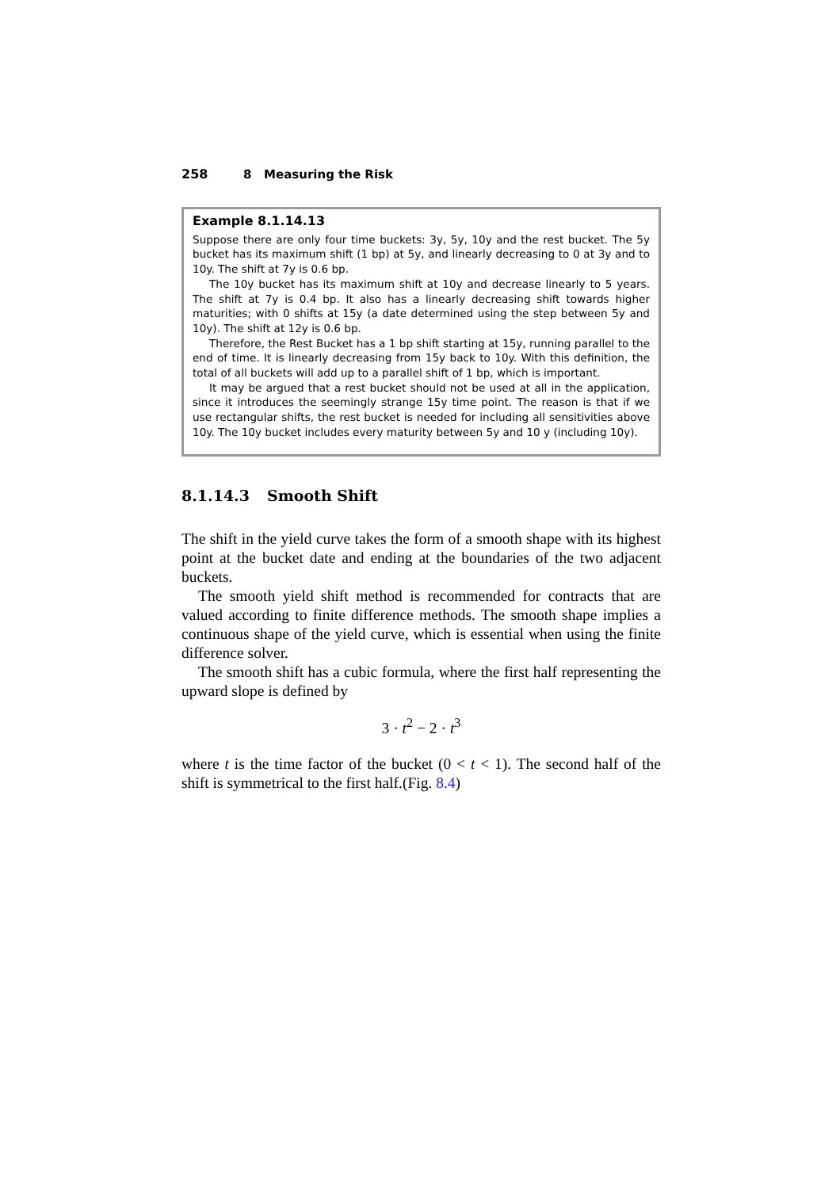258 8 Measuring the Risk
Example 8.1.14.13
Suppose there are only four time buckets: 3y, 5y, 10y and the rest bucket. The 5y bucket has its maximum shift (1 bp) at 5y, and linearly decreasing to 0 at 3y and to 10y. The shift at 7y is 0.6 bp.
The 10y bucket has its maximum shift at 10y and decrease linearly to 5 years. The shift at 7y is 0.4 bp. It also has a linearly decreasing shift towards higher maturities; with 0 shifts at 15y (a date determined using the step between 5y and 10y). The shift at 12y is 0.6 bp.
Therefore, the Rest Bucket has a 1 bp shift starting at 15y, running parallel to the end of time. It is linearly decreasing from 15y back to 10y. With this definition, the total of all buckets will add up to a parallel shift of 1 bp, which is important.
It may be argued that a rest bucket should not be used at all in the application, since it introduces the seemingly strange 15y time point. The reason is that if we use rectangular shifts, the rest bucket is needed for including all sensitivities above 10y. The 10y bucket includes every maturity between 5y and 10 y (including 10y).
8.1.14.3 Smooth Shift
The shift in the yield curve takes the form of a smooth shape with its highest point at the bucket date and ending at the boundaries of the two adjacent buckets.
The smooth yield shift method is recommended for contracts that are valued according to finite difference methods. The smooth shape implies a continuous shape of the yield curve, which is essential when using the finite difference solver.
The smooth shift has a cubic formula, where the first half representing the upward slope is defined by
3 · t<sup>2</sup> − 2 · t<sup>3</sup>
where t is the time factor of the bucket (0 < t < 1). The second half of the shift is symmetrical to the first half.(Fig. 8.4)